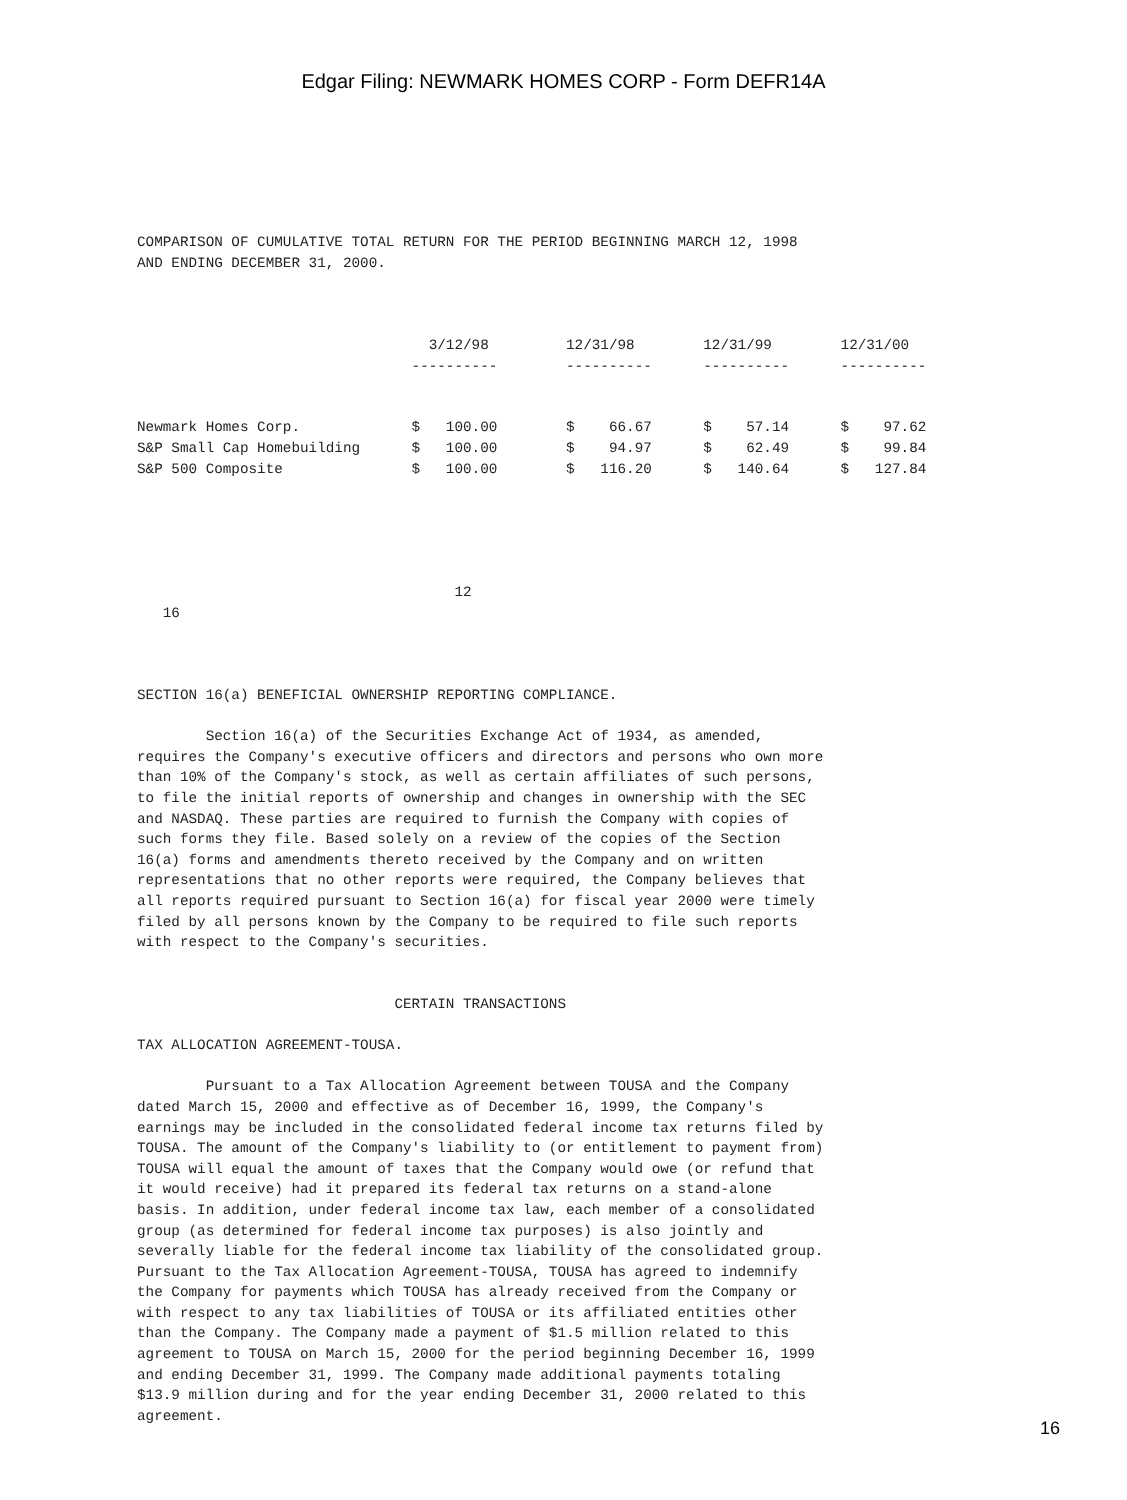Edgar Filing: NEWMARK HOMES CORP - Form DEFR14A
COMPARISON OF CUMULATIVE TOTAL RETURN FOR THE PERIOD BEGINNING MARCH 12, 1998
AND ENDING DECEMBER 31, 2000.
| | 3/12/98 | 12/31/98 | 12/31/99 | 12/31/00 |
| --- | --- | --- | --- | --- |
| | ---------- | ---------- | ---------- | ---------- |
| Newmark Homes Corp. | $ 100.00 | $ 66.67 | $ 57.14 | $ 97.62 |
| S&P Small Cap Homebuilding | $ 100.00 | $ 94.97 | $ 62.49 | $ 99.84 |
| S&P 500 Composite | $ 100.00 | $ 116.20 | $ 140.64 | $ 127.84 |
12 16 SECTION 16(a) BENEFICIAL OWNERSHIP REPORTING COMPLIANCE. Section 16(a) of the Securities Exchange Act of 1934, as amended, requires the Company's executive officers and directors and persons who own more than 10% of the Company's stock, as well as certain affiliates of such persons, to file the initial reports of ownership and changes in ownership with the SEC and NASDAQ. These parties are required to furnish the Company with copies of such forms they file. Based solely on a review of the copies of the Section 16(a) forms and amendments thereto received by the Company and on written representations that no other reports were required, the Company believes that all reports required pursuant to Section 16(a) for fiscal year 2000 were timely filed by all persons known by the Company to be required to file such reports with respect to the Company's securities. CERTAIN TRANSACTIONS TAX ALLOCATION AGREEMENT-TOUSA. Pursuant to a Tax Allocation Agreement between TOUSA and the Company dated March 15, 2000 and effective as of December 16, 1999, the Company's earnings may be included in the consolidated federal income tax returns filed by TOUSA. The amount of the Company's liability to (or entitlement to payment from) TOUSA will equal the amount of taxes that the Company would owe (or refund that it would receive) had it prepared its federal tax returns on a stand-alone basis. In addition, under federal income tax law, each member of a consolidated group (as determined for federal income tax purposes) is also jointly and severally liable for the federal income tax liability of the consolidated group. Pursuant to the Tax Allocation Agreement-TOUSA, TOUSA has agreed to indemnify the Company for payments which TOUSA has already received from the Company or with respect to any tax liabilities of TOUSA or its affiliated entities other than the Company. The Company made a payment of $1.5 million related to this agreement to TOUSA on March 15, 2000 for the period beginning December 16, 1999 and ending December 31, 1999. The Company made additional payments totaling $13.9 million during and for the year ending December 31, 2000 related to this agreement.
16